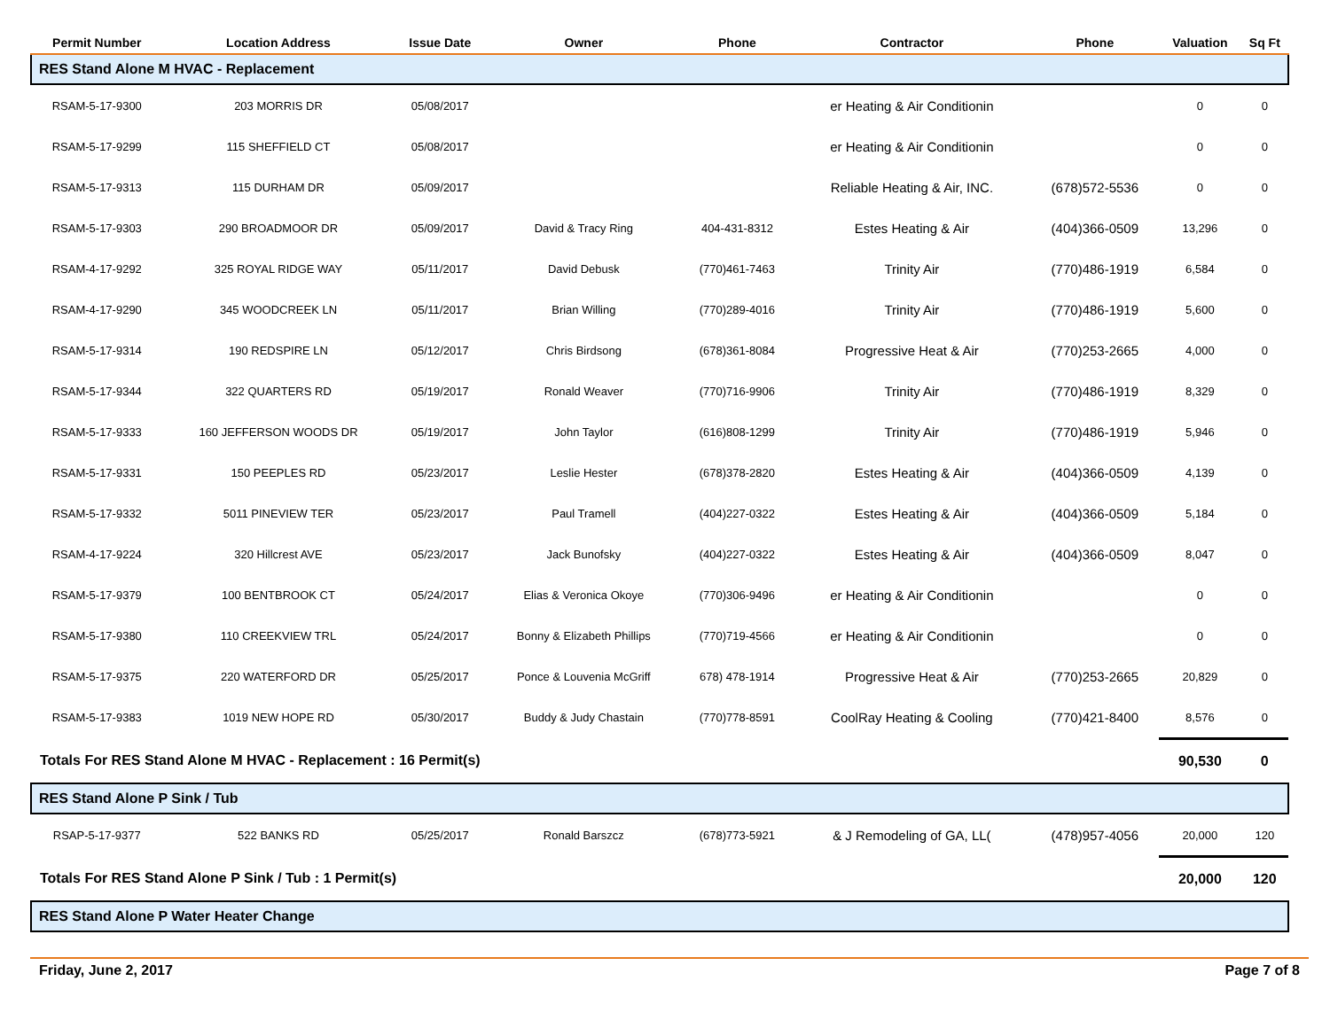| Permit Number | Location Address | Issue Date | Owner | Phone | Contractor | Phone | Valuation | Sq Ft |
| --- | --- | --- | --- | --- | --- | --- | --- | --- |
| RES Stand Alone M HVAC - Replacement | | | | | | | | |
| RSAM-5-17-9300 | 203 MORRIS DR | 05/08/2017 | | | er Heating & Air Conditionin | | 0 | 0 |
| RSAM-5-17-9299 | 115 SHEFFIELD CT | 05/08/2017 | | | er Heating & Air Conditionin | | 0 | 0 |
| RSAM-5-17-9313 | 115 DURHAM DR | 05/09/2017 | | | Reliable Heating & Air, INC. | (678)572-5536 | 0 | 0 |
| RSAM-5-17-9303 | 290 BROADMOOR DR | 05/09/2017 | David & Tracy Ring | 404-431-8312 | Estes Heating & Air | (404)366-0509 | 13,296 | 0 |
| RSAM-4-17-9292 | 325 ROYAL RIDGE WAY | 05/11/2017 | David Debusk | (770)461-7463 | Trinity Air | (770)486-1919 | 6,584 | 0 |
| RSAM-4-17-9290 | 345 WOODCREEK LN | 05/11/2017 | Brian Willing | (770)289-4016 | Trinity Air | (770)486-1919 | 5,600 | 0 |
| RSAM-5-17-9314 | 190 REDSPIRE LN | 05/12/2017 | Chris Birdsong | (678)361-8084 | Progressive Heat & Air | (770)253-2665 | 4,000 | 0 |
| RSAM-5-17-9344 | 322 QUARTERS RD | 05/19/2017 | Ronald Weaver | (770)716-9906 | Trinity Air | (770)486-1919 | 8,329 | 0 |
| RSAM-5-17-9333 | 160 JEFFERSON WOODS DR | 05/19/2017 | John Taylor | (616)808-1299 | Trinity Air | (770)486-1919 | 5,946 | 0 |
| RSAM-5-17-9331 | 150 PEEPLES RD | 05/23/2017 | Leslie Hester | (678)378-2820 | Estes Heating & Air | (404)366-0509 | 4,139 | 0 |
| RSAM-5-17-9332 | 5011 PINEVIEW TER | 05/23/2017 | Paul Tramell | (404)227-0322 | Estes Heating & Air | (404)366-0509 | 5,184 | 0 |
| RSAM-4-17-9224 | 320 Hillcrest AVE | 05/23/2017 | Jack Bunofsky | (404)227-0322 | Estes Heating & Air | (404)366-0509 | 8,047 | 0 |
| RSAM-5-17-9379 | 100 BENTBROOK CT | 05/24/2017 | Elias & Veronica Okoye | (770)306-9496 | er Heating & Air Conditionin | | 0 | 0 |
| RSAM-5-17-9380 | 110 CREEKVIEW TRL | 05/24/2017 | Bonny & Elizabeth Phillips | (770)719-4566 | er Heating & Air Conditionin | | 0 | 0 |
| RSAM-5-17-9375 | 220 WATERFORD DR | 05/25/2017 | Ponce & Louvenia McGriff | 678) 478-1914 | Progressive Heat & Air | (770)253-2665 | 20,829 | 0 |
| RSAM-5-17-9383 | 1019 NEW HOPE RD | 05/30/2017 | Buddy & Judy Chastain | (770)778-8591 | CoolRay Heating & Cooling | (770)421-8400 | 8,576 | 0 |
| Totals For RES Stand Alone M HVAC - Replacement : 16 Permit(s) | | | | | | | 90,530 | 0 |
| RES Stand Alone P Sink / Tub | | | | | | | | |
| RSAP-5-17-9377 | 522 BANKS RD | 05/25/2017 | Ronald Barszcz | (678)773-5921 | & J Remodeling of GA, LL( | (478)957-4056 | 20,000 | 120 |
| Totals For RES Stand Alone P Sink / Tub : 1 Permit(s) | | | | | | | 20,000 | 120 |
| RES Stand Alone P Water Heater Change | | | | | | | | |
Friday, June 2, 2017 Page 7 of 8